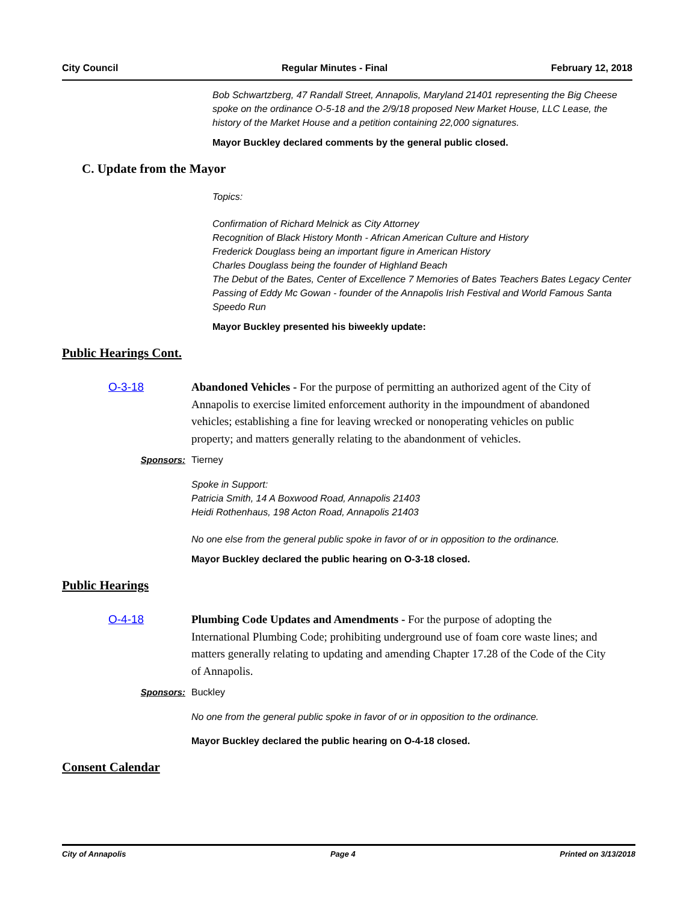City Council Regular Minutes - Final February 12, 2018
Bob Schwartzberg, 47 Randall Street, Annapolis, Maryland 21401 representing the Big Cheese spoke on the ordinance O-5-18 and the 2/9/18 proposed New Market House, LLC Lease, the history of the Market House and a petition containing 22,000 signatures.
Mayor Buckley declared comments by the general public closed.
C. Update from the Mayor
Topics:
Confirmation of Richard Melnick as City Attorney
Recognition of Black History Month - African American Culture and History
Frederick Douglass being an important figure in American History
Charles Douglass being the founder of Highland Beach
The Debut of the Bates, Center of Excellence 7 Memories of Bates Teachers Bates Legacy Center
Passing of Eddy Mc Gowan - founder of the Annapolis Irish Festival and World Famous Santa Speedo Run
Mayor Buckley presented his biweekly update:
Public Hearings Cont.
O-3-18 Abandoned Vehicles - For the purpose of permitting an authorized agent of the City of Annapolis to exercise limited enforcement authority in the impoundment of abandoned vehicles; establishing a fine for leaving wrecked or nonoperating vehicles on public property; and matters generally relating to the abandonment of vehicles.
Sponsors: Tierney
Spoke in Support:
Patricia Smith, 14 A Boxwood Road, Annapolis 21403
Heidi Rothenhaus, 198 Acton Road, Annapolis 21403
No one else from the general public spoke in favor of or in opposition to the ordinance.
Mayor Buckley declared the public hearing on O-3-18 closed.
Public Hearings
O-4-18 Plumbing Code Updates and Amendments - For the purpose of adopting the International Plumbing Code; prohibiting underground use of foam core waste lines; and matters generally relating to updating and amending Chapter 17.28 of the Code of the City of Annapolis.
Sponsors: Buckley
No one from the general public spoke in favor of or in opposition to the ordinance.
Mayor Buckley declared the public hearing on O-4-18 closed.
Consent Calendar
City of Annapolis Page 4 Printed on 3/13/2018